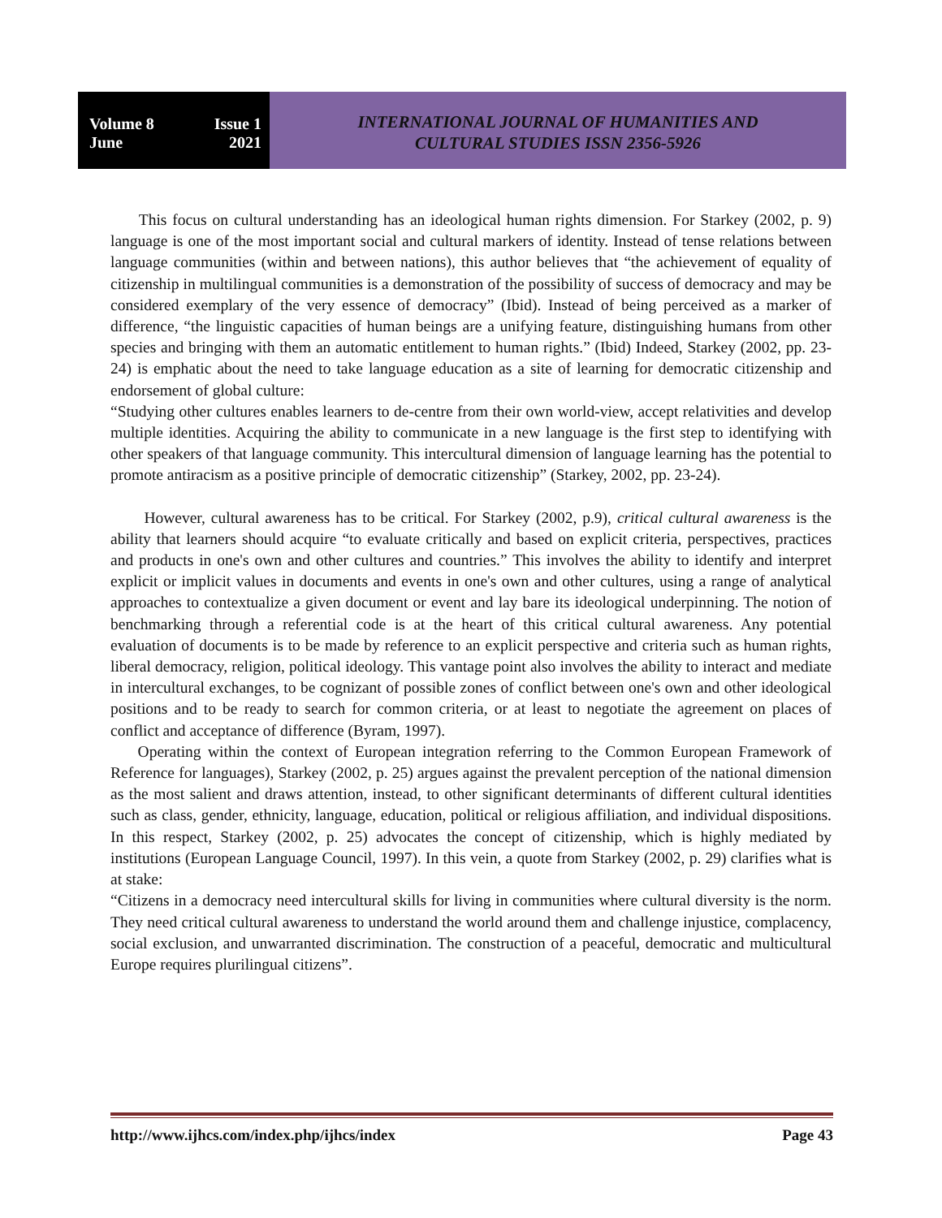Volume 8 Issue 1
June 2021
INTERNATIONAL JOURNAL OF HUMANITIES AND
CULTURAL STUDIES ISSN 2356-5926
This focus on cultural understanding has an ideological human rights dimension. For Starkey (2002, p. 9) language is one of the most important social and cultural markers of identity. Instead of tense relations between language communities (within and between nations), this author believes that “the achievement of equality of citizenship in multilingual communities is a demonstration of the possibility of success of democracy and may be considered exemplary of the very essence of democracy” (Ibid). Instead of being perceived as a marker of difference, “the linguistic capacities of human beings are a unifying feature, distinguishing humans from other species and bringing with them an automatic entitlement to human rights.” (Ibid) Indeed, Starkey (2002, pp. 23-24) is emphatic about the need to take language education as a site of learning for democratic citizenship and endorsement of global culture:
“Studying other cultures enables learners to de-centre from their own world-view, accept relativities and develop multiple identities. Acquiring the ability to communicate in a new language is the first step to identifying with other speakers of that language community. This intercultural dimension of language learning has the potential to promote antiracism as a positive principle of democratic citizenship” (Starkey, 2002, pp. 23-24).
However, cultural awareness has to be critical. For Starkey (2002, p.9), critical cultural awareness is the ability that learners should acquire “to evaluate critically and based on explicit criteria, perspectives, practices and products in one's own and other cultures and countries.” This involves the ability to identify and interpret explicit or implicit values in documents and events in one's own and other cultures, using a range of analytical approaches to contextualize a given document or event and lay bare its ideological underpinning. The notion of benchmarking through a referential code is at the heart of this critical cultural awareness. Any potential evaluation of documents is to be made by reference to an explicit perspective and criteria such as human rights, liberal democracy, religion, political ideology. This vantage point also involves the ability to interact and mediate in intercultural exchanges, to be cognizant of possible zones of conflict between one's own and other ideological positions and to be ready to search for common criteria, or at least to negotiate the agreement on places of conflict and acceptance of difference (Byram, 1997).
Operating within the context of European integration referring to the Common European Framework of Reference for languages), Starkey (2002, p. 25) argues against the prevalent perception of the national dimension as the most salient and draws attention, instead, to other significant determinants of different cultural identities such as class, gender, ethnicity, language, education, political or religious affiliation, and individual dispositions. In this respect, Starkey (2002, p. 25) advocates the concept of citizenship, which is highly mediated by institutions (European Language Council, 1997). In this vein, a quote from Starkey (2002, p. 29) clarifies what is at stake:
“Citizens in a democracy need intercultural skills for living in communities where cultural diversity is the norm. They need critical cultural awareness to understand the world around them and challenge injustice, complacency, social exclusion, and unwarranted discrimination. The construction of a peaceful, democratic and multicultural Europe requires plurilingual citizens”.
http://www.ijhcs.com/index.php/ijhcs/index Page 43